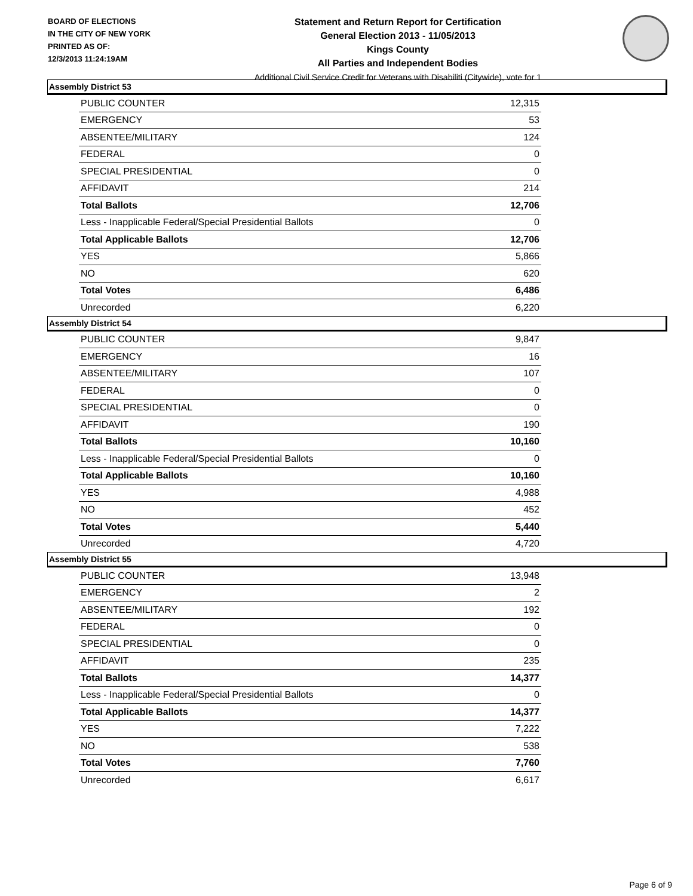BOARD OF ELECTIONS
IN THE CITY OF NEW YORK
PRINTED AS OF:
12/3/2013 11:24:19AM
Statement and Return Report for Certification
General Election 2013 - 11/05/2013
Kings County
All Parties and Independent Bodies
Additional Civil Service Credit for Veterans with Disabiliti (Citywide), vote for 1
Assembly District 53
| PUBLIC COUNTER | 12,315 |
| EMERGENCY | 53 |
| ABSENTEE/MILITARY | 124 |
| FEDERAL | 0 |
| SPECIAL PRESIDENTIAL | 0 |
| AFFIDAVIT | 214 |
| Total Ballots | 12,706 |
| Less - Inapplicable Federal/Special Presidential Ballots | 0 |
| Total Applicable Ballots | 12,706 |
| YES | 5,866 |
| NO | 620 |
| Total Votes | 6,486 |
| Unrecorded | 6,220 |
Assembly District 54
| PUBLIC COUNTER | 9,847 |
| EMERGENCY | 16 |
| ABSENTEE/MILITARY | 107 |
| FEDERAL | 0 |
| SPECIAL PRESIDENTIAL | 0 |
| AFFIDAVIT | 190 |
| Total Ballots | 10,160 |
| Less - Inapplicable Federal/Special Presidential Ballots | 0 |
| Total Applicable Ballots | 10,160 |
| YES | 4,988 |
| NO | 452 |
| Total Votes | 5,440 |
| Unrecorded | 4,720 |
Assembly District 55
| PUBLIC COUNTER | 13,948 |
| EMERGENCY | 2 |
| ABSENTEE/MILITARY | 192 |
| FEDERAL | 0 |
| SPECIAL PRESIDENTIAL | 0 |
| AFFIDAVIT | 235 |
| Total Ballots | 14,377 |
| Less - Inapplicable Federal/Special Presidential Ballots | 0 |
| Total Applicable Ballots | 14,377 |
| YES | 7,222 |
| NO | 538 |
| Total Votes | 7,760 |
| Unrecorded | 6,617 |
Page 6 of 9